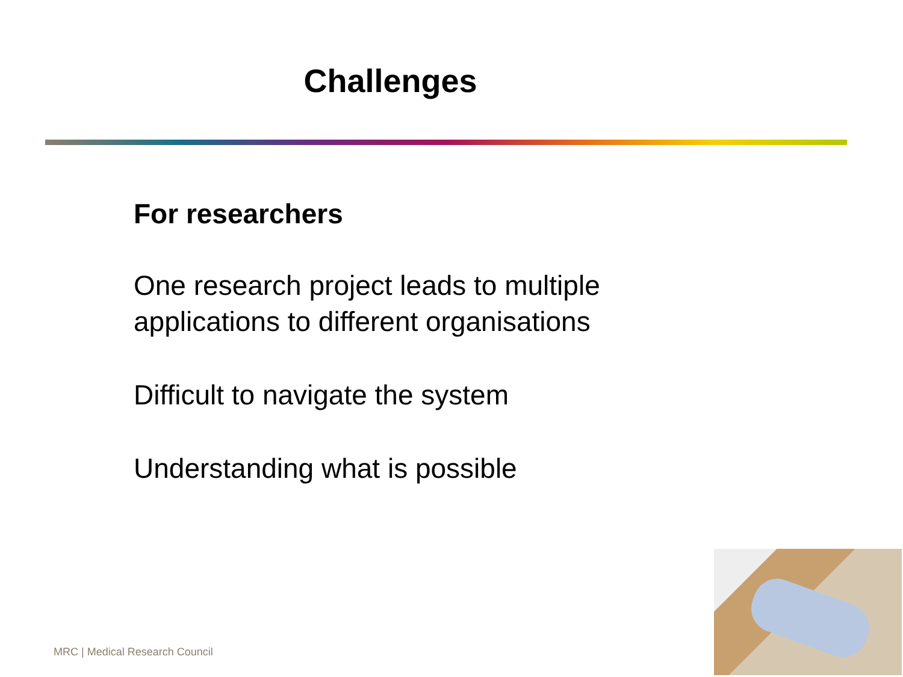Challenges
For researchers
One research project leads to multiple applications to different organisations
Difficult to navigate the system
Understanding what is possible
MRC | Medical Research Council